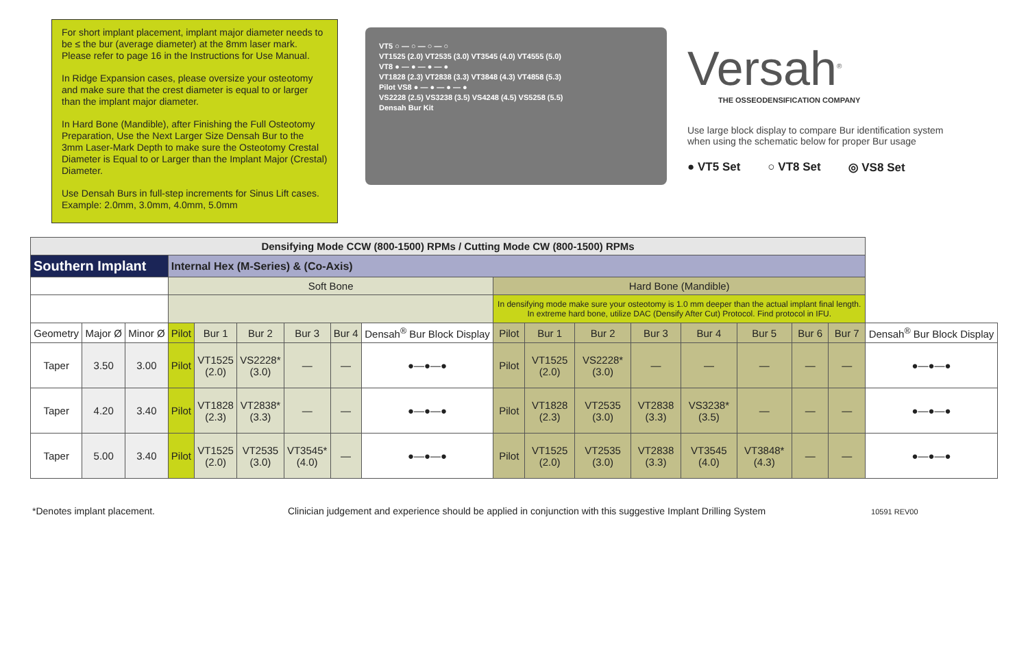For short implant placement, implant major diameter needs to be ≤ the bur (average diameter) at the 8mm laser mark. Please refer to page 16 in the Instructions for Use Manual.
In Ridge Expansion cases, please oversize your osteotomy and make sure that the crest diameter is equal to or larger than the implant major diameter.
In Hard Bone (Mandible), after Finishing the Full Osteotomy Preparation, Use the Next Larger Size Densah Bur to the 3mm Laser-Mark Depth to make sure the Osteotomy Crestal Diameter is Equal to or Larger than the Implant Major (Crestal) Diameter.
Use Densah Burs in full-step increments for Sinus Lift cases. Example: 2.0mm, 3.0mm, 4.0mm, 5.0mm
VT5 ○ — ○ — ○ — ○
VT1525 (2.0) VT2535 (3.0) VT3545 (4.0) VT4555 (5.0)
VT8 ● — ● — ● — ●
VT1828 (2.3) VT2838 (3.3) VT3848 (4.3) VT4858 (5.3)
Pilot VS8 ● — ● — ● — ●
VS2228 (2.5) VS3238 (3.5) VS4248 (4.5) VS5258 (5.5)
Densah Bur Kit
Versah<sup>®</sup>
THE OSSEODENSIFICATION COMPANY
Use large block display to compare Bur identification system when using the schematic below for proper Bur usage
● VT5 Set ○ VT8 Set ◎ VS8 Set
| Densifying Mode CCW (800-1500) RPMs / Cutting Mode CW (800-1500) RPMs | | | | | | | | | | | | | | | | | |
| Southern Implant | | | Internal Hex (M-Series) & (Co-Axis) | | | | | | | | | | | | | | |
| | | | Soft Bone | | | | | | Hard Bone (Mandible) | | | | | | | | |
| | | | | | | | | | In densifying mode make sure your osteotomy is 1.0 mm deeper than the actual implant final length. In extreme hard bone, utilize DAC (Densify After Cut) Protocol. Find protocol in IFU. | | | | | | | | |
| Geometry | Major Ø | Minor Ø | Pilot | Bur 1 | Bur 2 | Bur 3 | Bur 4 | Densah<sup>®</sup> Bur Block Display | Pilot | Bur 1 | Bur 2 | Bur 3 | Bur 4 | Bur 5 | Bur 6 | Bur 7 | Densah<sup>®</sup> Bur Block Display |
| Taper | 3.50 | 3.00 | Pilot | VT1525 (2.0) | VS2228* (3.0) | — | — | ●—●—● | Pilot | VT1525 (2.0) | VS2228* (3.0) | — | — | — | — | — | ●—●—● |
| Taper | 4.20 | 3.40 | Pilot | VT1828 (2.3) | VT2838* (3.3) | — | — | ●—●—● | Pilot | VT1828 (2.3) | VT2535 (3.0) | VT2838 (3.3) | VS3238* (3.5) | — | — | — | ●—●—● |
| Taper | 5.00 | 3.40 | Pilot | VT1525 (2.0) | VT2535 (3.0) | VT3545* (4.0) | — | ●—●—● | Pilot | VT1525 (2.0) | VT2535 (3.0) | VT2838 (3.3) | VT3545 (4.0) | VT3848* (4.3) | — | — | ●—●—● |
*Denotes implant placement. Clinician judgement and experience should be applied in conjunction with this suggestive Implant Drilling System 10591 REV00